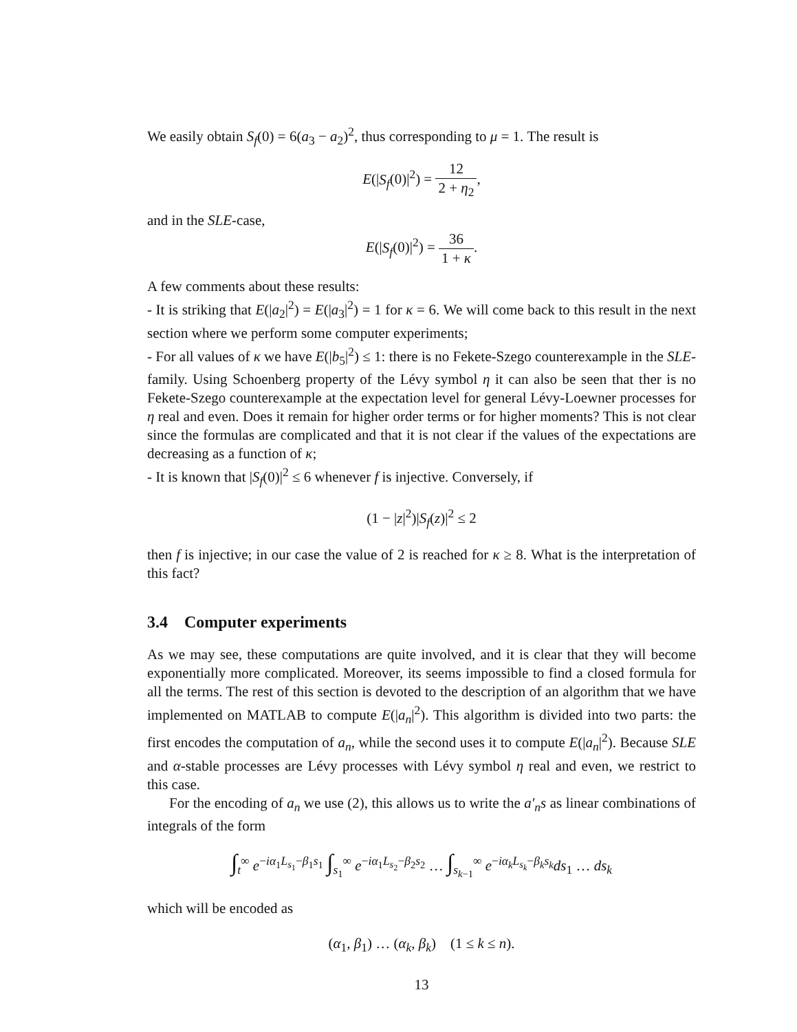We easily obtain S<sub>f</sub>(0) = 6(a<sub>3</sub> − a<sub>2</sub>)<sup>2</sup>, thus corresponding to μ = 1. The result is
E(|S<sub>f</sub>(0)|<sup>2</sup>) = 12 2 + η<sub>2</sub>,
and in the SLE-case,
E(|S<sub>f</sub>(0)|<sup>2</sup>) = 36 1 + κ.
A few comments about these results:
- It is striking that E(|a<sub>2</sub>|<sup>2</sup>) = E(|a<sub>3</sub>|<sup>2</sup>) = 1 for κ = 6. We will come back to this result in the next section where we perform some computer experiments;
- For all values of κ we have E(|b<sub>5</sub>|<sup>2</sup>) ≤ 1: there is no Fekete-Szego counterexample in the SLE-family. Using Schoenberg property of the Lévy symbol η it can also be seen that ther is no Fekete-Szego counterexample at the expectation level for general Lévy-Loewner processes for η real and even. Does it remain for higher order terms or for higher moments? This is not clear since the formulas are complicated and that it is not clear if the values of the expectations are decreasing as a function of κ;
- It is known that |S<sub>f</sub>(0)|<sup>2</sup> ≤ 6 whenever f is injective. Conversely, if
(1 − |z|<sup>2</sup>)|S<sub>f</sub>(z)|<sup>2</sup> ≤ 2
then f is injective; in our case the value of 2 is reached for κ ≥ 8. What is the interpretation of this fact?
3.4 Computer experiments
As we may see, these computations are quite involved, and it is clear that they will become exponentially more complicated. Moreover, its seems impossible to find a closed formula for all the terms. The rest of this section is devoted to the description of an algorithm that we have implemented on MATLAB to compute E(|a<sub>n</sub>|<sup>2</sup>). This algorithm is divided into two parts: the first encodes the computation of a<sub>n</sub>, while the second uses it to compute E(|a<sub>n</sub>|<sup>2</sup>). Because SLE and α-stable processes are Lévy processes with Lévy symbol η real and even, we restrict to this case.
For the encoding of a<sub>n</sub> we use (2), this allows us to write the a′<sub>n</sub>s as linear combinations of integrals of the form
∫<sub>t</sub><sup>∞</sup> e<sup>−iα<sub>1</sub>L<sub>s<sub>1</sub></sub>−β<sub>1</sub>s<sub>1</sub></sup> ∫<sub>s<sub>1</sub></sub><sup>∞</sup> e<sup>−iα<sub>1</sub>L<sub>s<sub>2</sub></sub>−β<sub>2</sub>s<sub>2</sub></sup> … ∫<sub>s<sub>k−1</sub></sub><sup>∞</sup> e<sup>−iα<sub>k</sub>L<sub>s<sub>k</sub></sub>−β<sub>k</sub>s<sub>k</sub></sup>ds<sub>1</sub> … ds<sub>k</sub>
which will be encoded as
(α<sub>1</sub>, β<sub>1</sub>) … (α<sub>k</sub>, β<sub>k</sub>) (1 ≤ k ≤ n).
13